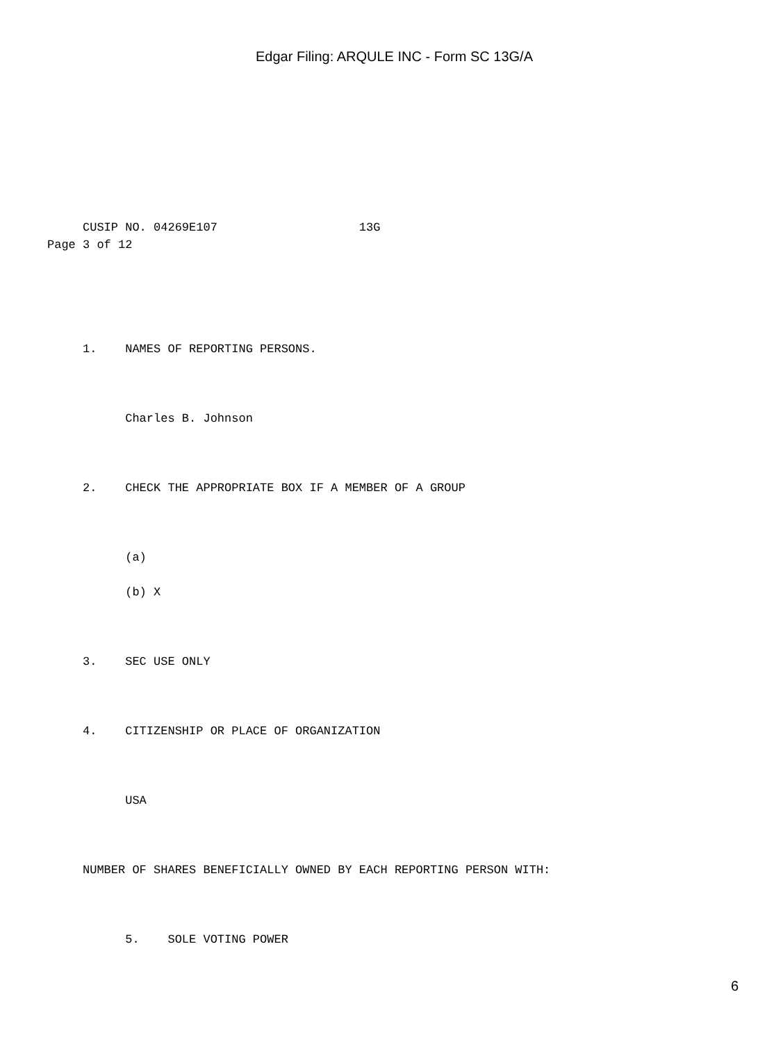Edgar Filing: ARQULE INC - Form SC 13G/A
CUSIP NO. 04269E107 13G Page 3 of 12
1. NAMES OF REPORTING PERSONS.
Charles B. Johnson
2. CHECK THE APPROPRIATE BOX IF A MEMBER OF A GROUP
(a)
(b) X
3. SEC USE ONLY
4. CITIZENSHIP OR PLACE OF ORGANIZATION
USA
NUMBER OF SHARES BENEFICIALLY OWNED BY EACH REPORTING PERSON WITH:
5. SOLE VOTING POWER
6